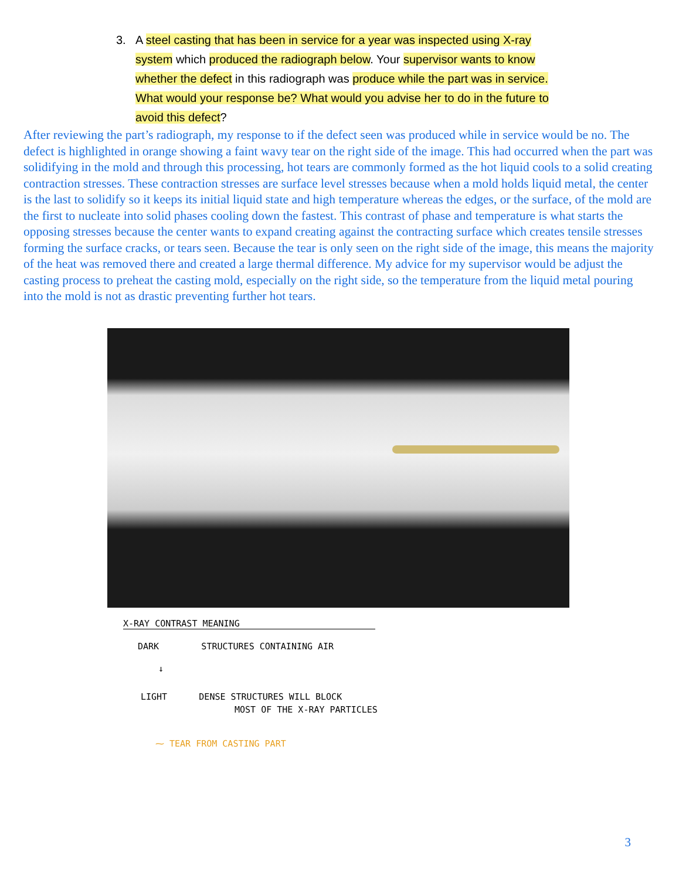3. A steel casting that has been in service for a year was inspected using X-ray system which produced the radiograph below. Your supervisor wants to know whether the defect in this radiograph was produce while the part was in service. What would your response be? What would you advise her to do in the future to avoid this defect?
After reviewing the part’s radiograph, my response to if the defect seen was produced while in service would be no. The defect is highlighted in orange showing a faint wavy tear on the right side of the image. This had occurred when the part was solidifying in the mold and through this processing, hot tears are commonly formed as the hot liquid cools to a solid creating contraction stresses. These contraction stresses are surface level stresses because when a mold holds liquid metal, the center is the last to solidify so it keeps its initial liquid state and high temperature whereas the edges, or the surface, of the mold are the first to nucleate into solid phases cooling down the fastest. This contrast of phase and temperature is what starts the opposing stresses because the center wants to expand creating against the contracting surface which creates tensile stresses forming the surface cracks, or tears seen. Because the tear is only seen on the right side of the image, this means the majority of the heat was removed there and created a large thermal difference. My advice for my supervisor would be adjust the casting process to preheat the casting mold, especially on the right side, so the temperature from the liquid metal pouring into the mold is not as drastic preventing further hot tears.
X-RAY CONTRAST MEANING
DARK STRUCTURES CONTAINING AIR
↓
LIGHT DENSE STRUCTURES WILL BLOCK
MOST OF THE X-RAY PARTICLES
⁓ TEAR FROM CASTING PART
3